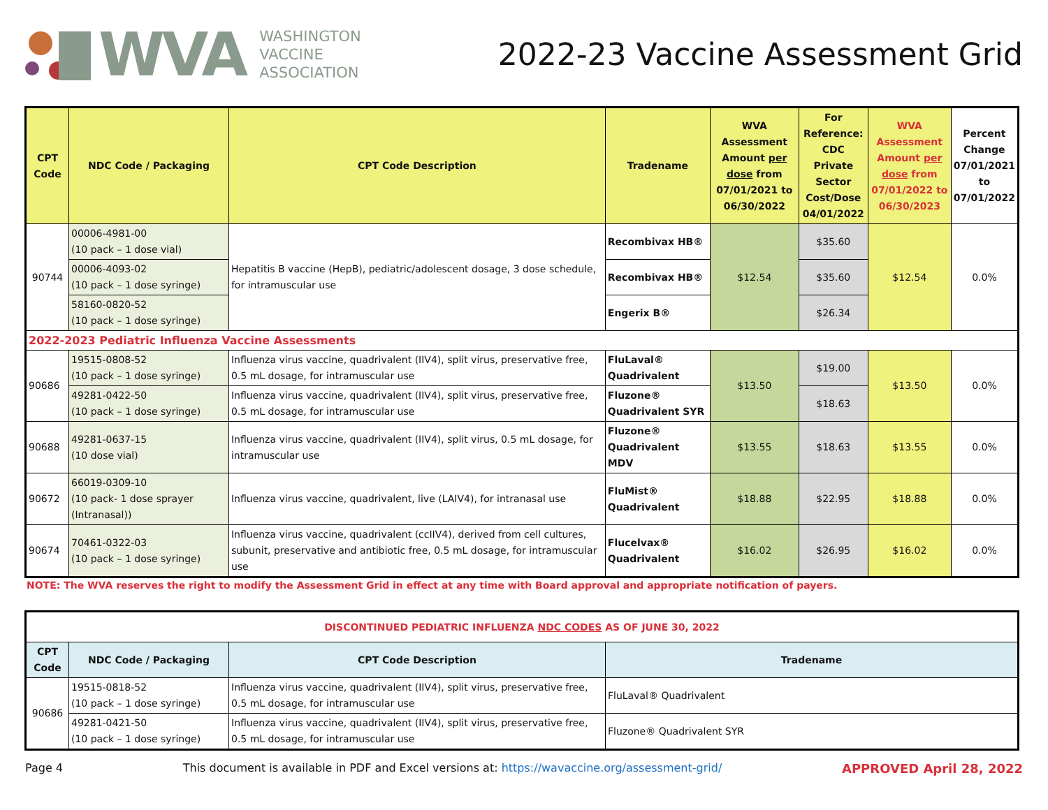WVA
WASHINGTON
VACCINE
ASSOCIATION
2022-23 Vaccine Assessment Grid
| CPT Code | NDC Code / Packaging | CPT Code Description | Tradename | WVA Assessment Amount per dose from 07/01/2021 to 06/30/2022 | For Reference: CDC Private Sector Cost/Dose 04/01/2022 | WVA Assessment Amount per dose from 07/01/2022 to 06/30/2023 | Percent Change 07/01/2021 to 07/01/2022 |
| --- | --- | --- | --- | --- | --- | --- | --- |
| 90744 | 00006-4981-00 (10 pack – 1 dose vial) | Hepatitis B vaccine (HepB), pediatric/adolescent dosage, 3 dose schedule, for intramuscular use | Recombivax HB® | $12.54 | $35.60 | $12.54 | 0.0% |
| | 00006-4093-02 (10 pack – 1 dose syringe) | | Recombivax HB® | | $35.60 | | |
| | 58160-0820-52 (10 pack – 1 dose syringe) | | Engerix B® | | $26.34 | | |
| 2022-2023 Pediatric Influenza Vaccine Assessments | | | | | | | |
| 90686 | 19515-0808-52 (10 pack – 1 dose syringe) | Influenza virus vaccine, quadrivalent (IIV4), split virus, preservative free, 0.5 mL dosage, for intramuscular use | FluLaval® Quadrivalent | $13.50 | $19.00 | $13.50 | 0.0% |
| | 49281-0422-50 (10 pack – 1 dose syringe) | Influenza virus vaccine, quadrivalent (IIV4), split virus, preservative free, 0.5 mL dosage, for intramuscular use | Fluzone® Quadrivalent SYR | | $18.63 | | |
| 90688 | 49281-0637-15 (10 dose vial) | Influenza virus vaccine, quadrivalent (IIV4), split virus, 0.5 mL dosage, for intramuscular use | Fluzone® Quadrivalent MDV | $13.55 | $18.63 | $13.55 | 0.0% |
| 90672 | 66019-0309-10 (10 pack- 1 dose sprayer (Intranasal)) | Influenza virus vaccine, quadrivalent, live (LAIV4), for intranasal use | FluMist® Quadrivalent | $18.88 | $22.95 | $18.88 | 0.0% |
| 90674 | 70461-0322-03 (10 pack – 1 dose syringe) | Influenza virus vaccine, quadrivalent (ccIIV4), derived from cell cultures, subunit, preservative and antibiotic free, 0.5 mL dosage, for intramuscular use | Flucelvax® Quadrivalent | $16.02 | $26.95 | $16.02 | 0.0% |
NOTE: The WVA reserves the right to modify the Assessment Grid in effect at any time with Board approval and appropriate notification of payers.
| DISCONTINUED PEDIATRIC INFLUENZA NDC CODES AS OF JUNE 30, 2022 | | | |
| --- | --- | --- | --- |
| CPT Code | NDC Code / Packaging | CPT Code Description | Tradename |
| 90686 | 19515-0818-52 (10 pack – 1 dose syringe) | Influenza virus vaccine, quadrivalent (IIV4), split virus, preservative free, 0.5 mL dosage, for intramuscular use | FluLaval® Quadrivalent |
| | 49281-0421-50 (10 pack – 1 dose syringe) | Influenza virus vaccine, quadrivalent (IIV4), split virus, preservative free, 0.5 mL dosage, for intramuscular use | Fluzone® Quadrivalent SYR |
Page 4 This document is available in PDF and Excel versions at: https://wavaccine.org/assessment-grid/ APPROVED April 28, 2022